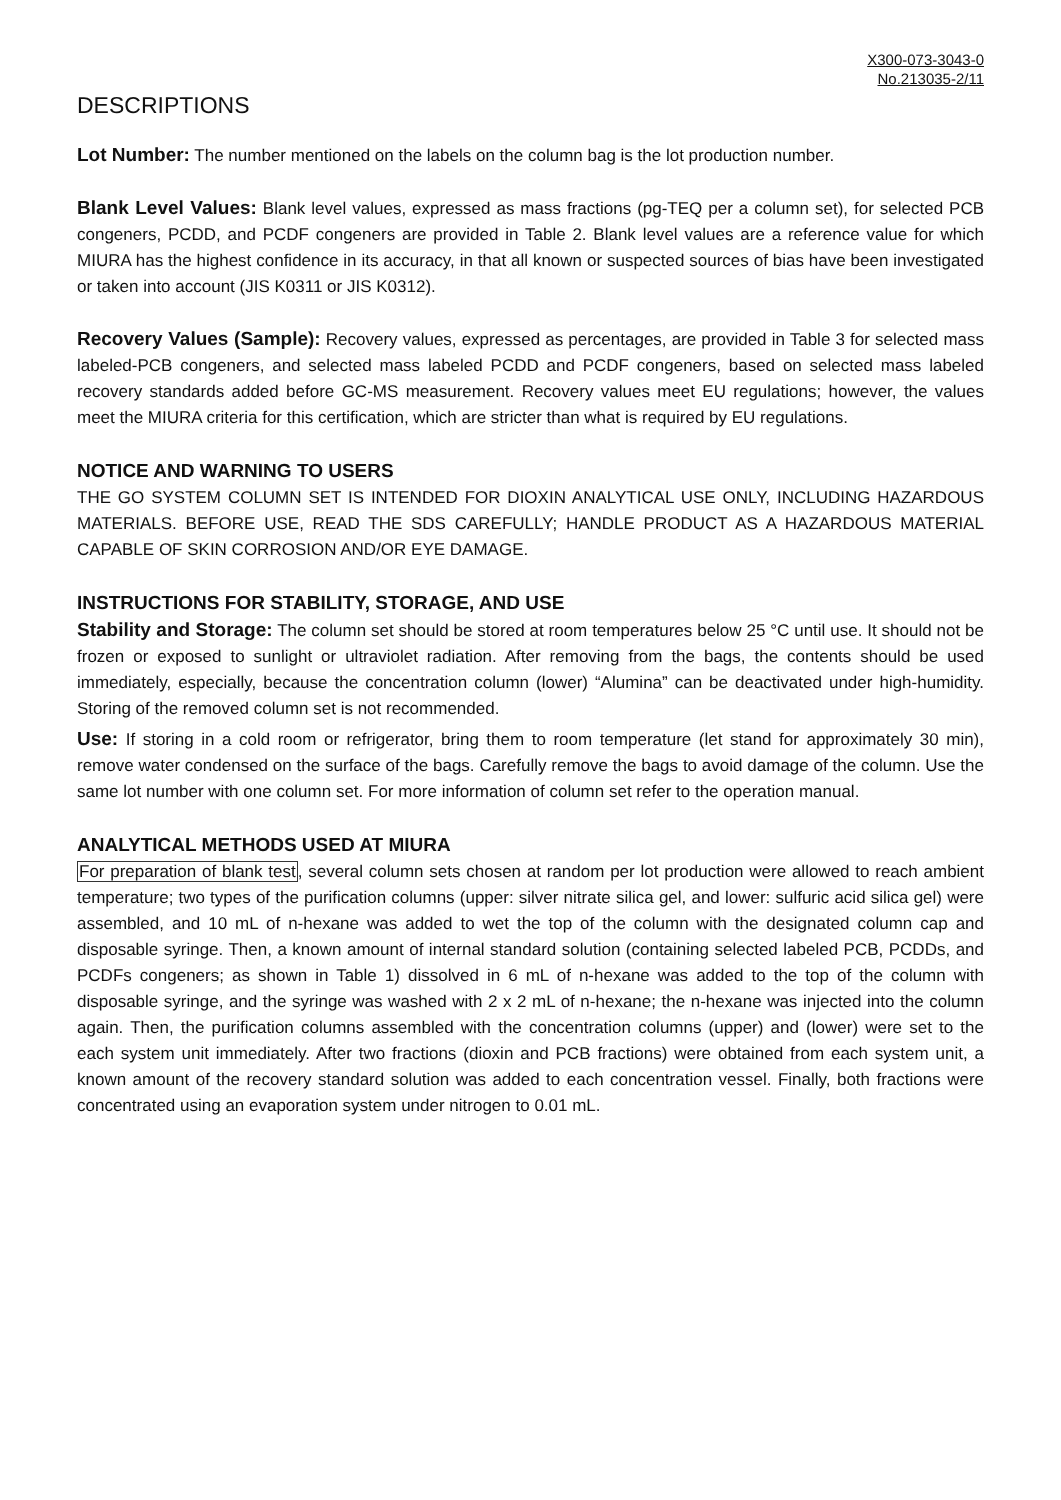X300-073-3043-0
No.213035-2/11
DESCRIPTIONS
Lot Number: The number mentioned on the labels on the column bag is the lot production number.
Blank Level Values: Blank level values, expressed as mass fractions (pg-TEQ per a column set), for selected PCB congeners, PCDD, and PCDF congeners are provided in Table 2. Blank level values are a reference value for which MIURA has the highest confidence in its accuracy, in that all known or suspected sources of bias have been investigated or taken into account (JIS K0311 or JIS K0312).
Recovery Values (Sample): Recovery values, expressed as percentages, are provided in Table 3 for selected mass labeled-PCB congeners, and selected mass labeled PCDD and PCDF congeners, based on selected mass labeled recovery standards added before GC-MS measurement. Recovery values meet EU regulations; however, the values meet the MIURA criteria for this certification, which are stricter than what is required by EU regulations.
NOTICE AND WARNING TO USERS
THE GO SYSTEM COLUMN SET IS INTENDED FOR DIOXIN ANALYTICAL USE ONLY, INCLUDING HAZARDOUS MATERIALS. BEFORE USE, READ THE SDS CAREFULLY; HANDLE PRODUCT AS A HAZARDOUS MATERIAL CAPABLE OF SKIN CORROSION AND/OR EYE DAMAGE.
INSTRUCTIONS FOR STABILITY, STORAGE, AND USE
Stability and Storage: The column set should be stored at room temperatures below 25 °C until use. It should not be frozen or exposed to sunlight or ultraviolet radiation. After removing from the bags, the contents should be used immediately, especially, because the concentration column (lower) “Alumina” can be deactivated under high-humidity. Storing of the removed column set is not recommended.
Use: If storing in a cold room or refrigerator, bring them to room temperature (let stand for approximately 30 min), remove water condensed on the surface of the bags. Carefully remove the bags to avoid damage of the column. Use the same lot number with one column set. For more information of column set refer to the operation manual.
ANALYTICAL METHODS USED AT MIURA
For preparation of blank test, several column sets chosen at random per lot production were allowed to reach ambient temperature; two types of the purification columns (upper: silver nitrate silica gel, and lower: sulfuric acid silica gel) were assembled, and 10 mL of n-hexane was added to wet the top of the column with the designated column cap and disposable syringe. Then, a known amount of internal standard solution (containing selected labeled PCB, PCDDs, and PCDFs congeners; as shown in Table 1) dissolved in 6 mL of n-hexane was added to the top of the column with disposable syringe, and the syringe was washed with 2 x 2 mL of n-hexane; the n-hexane was injected into the column again. Then, the purification columns assembled with the concentration columns (upper) and (lower) were set to the each system unit immediately. After two fractions (dioxin and PCB fractions) were obtained from each system unit, a known amount of the recovery standard solution was added to each concentration vessel. Finally, both fractions were concentrated using an evaporation system under nitrogen to 0.01 mL.